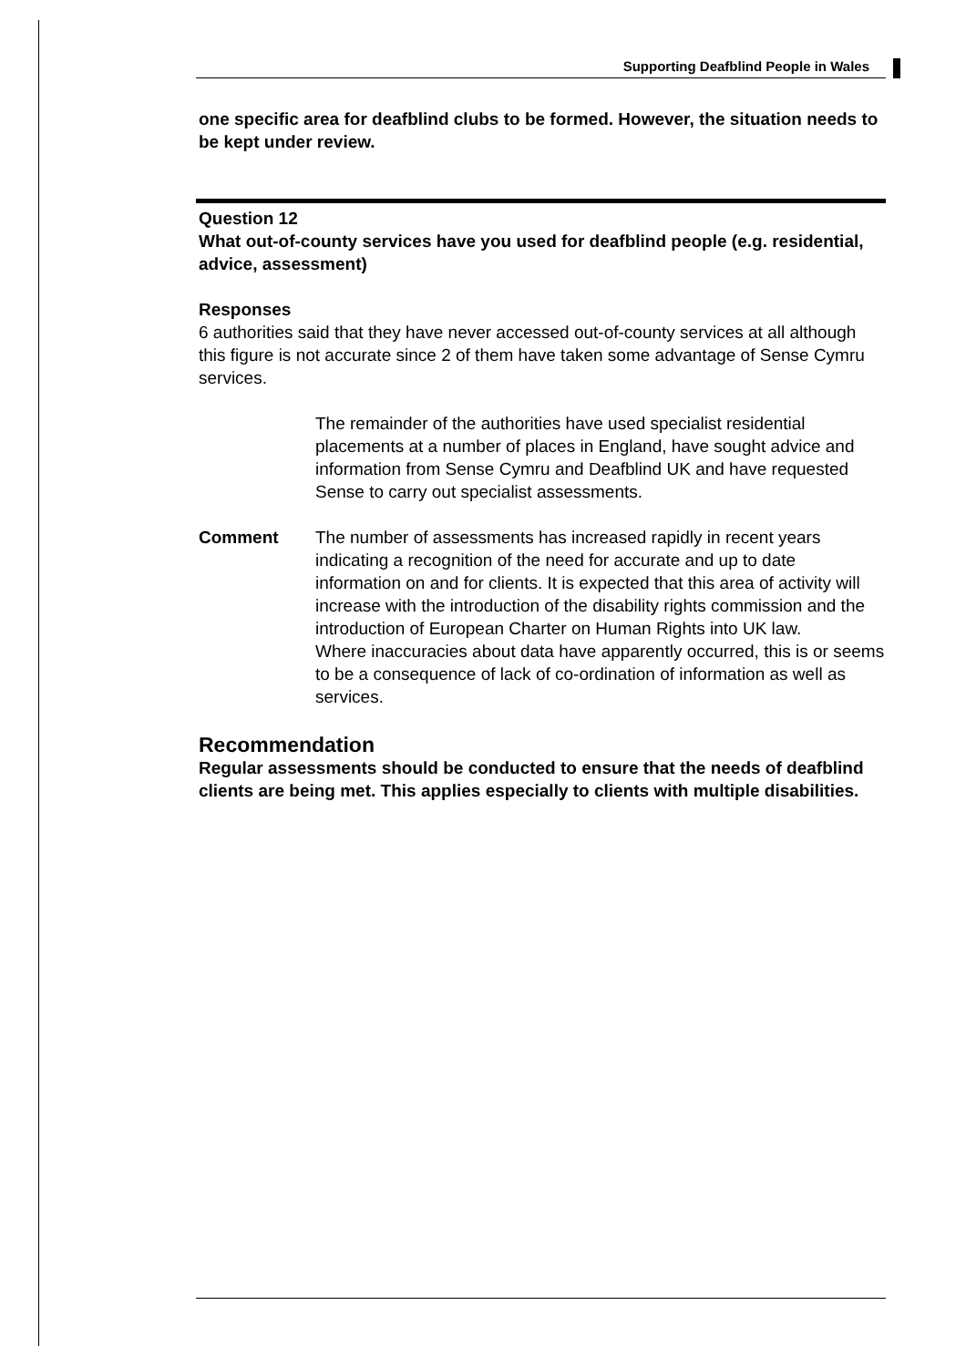Supporting Deafblind People in Wales
one specific area for deafblind clubs to be formed. However, the situation needs to be kept under review.
Question 12
What out-of-county services have you used for deafblind people (e.g. residential, advice, assessment)
Responses
6 authorities said that they have never accessed out-of-county services at all although this figure is not accurate since 2 of them have taken some advantage of Sense Cymru services.
The remainder of the authorities have used specialist residential placements at a number of places in England, have sought advice and information from Sense Cymru and Deafblind UK and have requested Sense to carry out specialist assessments.
Comment The number of assessments has increased rapidly in recent years indicating a recognition of the need for accurate and up to date information on and for clients. It is expected that this area of activity will increase with the introduction of the disability rights commission and the introduction of European Charter on Human Rights into UK law.
Where inaccuracies about data have apparently occurred, this is or seems to be a consequence of lack of co-ordination of information as well as services.
Recommendation
Regular assessments should be conducted to ensure that the needs of deafblind clients are being met. This applies especially to clients with multiple disabilities.